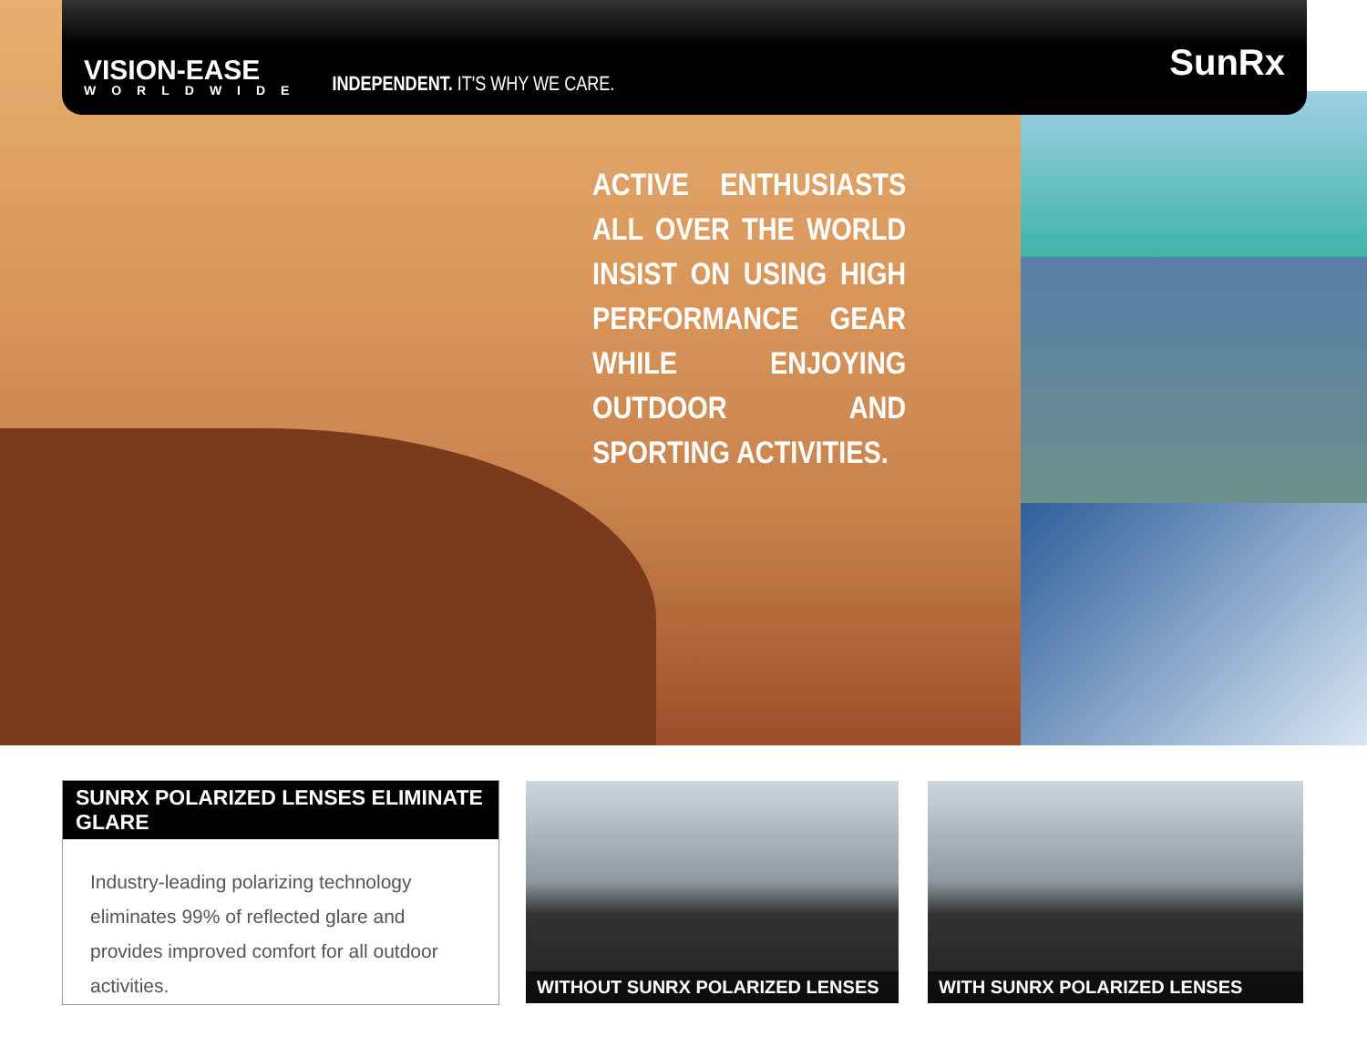VISION-EASE
WORLDWIDE
INDEPENDENT. IT'S WHY WE CARE.
SunRx
ACTIVE ENTHUSIASTS ALL OVER THE WORLD INSIST ON USING HIGH PERFORMANCE GEAR WHILE ENJOYING OUTDOOR AND SPORTING ACTIVITIES.
SUNRX POLARIZED LENSES ELIMINATE GLARE
Industry-leading polarizing technology eliminates 99% of reflected glare and provides improved comfort for all outdoor activities.
WITHOUT SUNRX POLARIZED LENSES WITH SUNRX POLARIZED LENSES